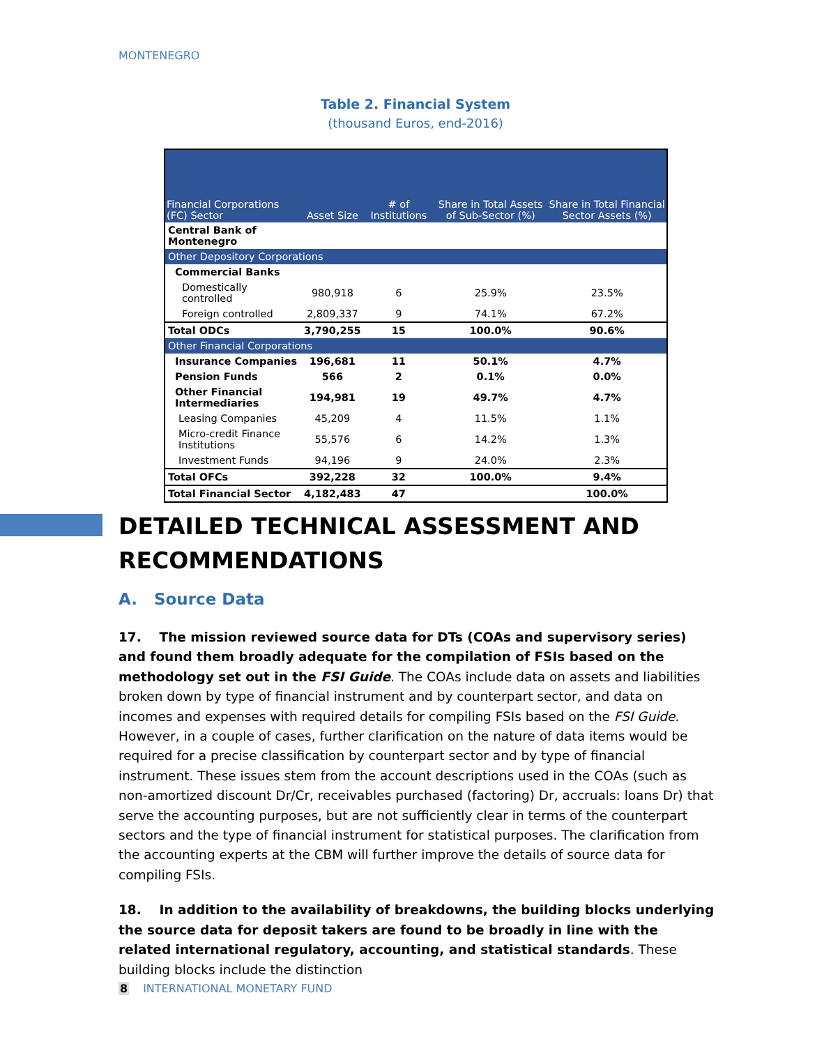MONTENEGRO
Table 2. Financial System
(thousand Euros, end-2016)
| Financial Corporations (FC) Sector | Asset Size | # of Institutions | Share in Total Assets of Sub-Sector (%) | Share in Total Financial Sector Assets (%) |
| --- | --- | --- | --- | --- |
| Central Bank of Montenegro | | | | |
| Other Depository Corporations | | | | |
| Commercial Banks | | | | |
| Domestically controlled | 980,918 | 6 | 25.9% | 23.5% |
| Foreign controlled | 2,809,337 | 9 | 74.1% | 67.2% |
| Total ODCs | 3,790,255 | 15 | 100.0% | 90.6% |
| Other Financial Corporations | | | | |
| Insurance Companies | 196,681 | 11 | 50.1% | 4.7% |
| Pension Funds | 566 | 2 | 0.1% | 0.0% |
| Other Financial Intermediaries | 194,981 | 19 | 49.7% | 4.7% |
| Leasing Companies | 45,209 | 4 | 11.5% | 1.1% |
| Micro-credit Finance Institutions | 55,576 | 6 | 14.2% | 1.3% |
| Investment Funds | 94,196 | 9 | 24.0% | 2.3% |
| Total OFCs | 392,228 | 32 | 100.0% | 9.4% |
| Total Financial Sector | 4,182,483 | 47 | | 100.0% |
DETAILED TECHNICAL ASSESSMENT AND RECOMMENDATIONS
A. Source Data
17. The mission reviewed source data for DTs (COAs and supervisory series) and found them broadly adequate for the compilation of FSIs based on the methodology set out in the FSI Guide. The COAs include data on assets and liabilities broken down by type of financial instrument and by counterpart sector, and data on incomes and expenses with required details for compiling FSIs based on the FSI Guide. However, in a couple of cases, further clarification on the nature of data items would be required for a precise classification by counterpart sector and by type of financial instrument. These issues stem from the account descriptions used in the COAs (such as non-amortized discount Dr/Cr, receivables purchased (factoring) Dr, accruals: loans Dr) that serve the accounting purposes, but are not sufficiently clear in terms of the counterpart sectors and the type of financial instrument for statistical purposes. The clarification from the accounting experts at the CBM will further improve the details of source data for compiling FSIs.
18. In addition to the availability of breakdowns, the building blocks underlying the source data for deposit takers are found to be broadly in line with the related international regulatory, accounting, and statistical standards. These building blocks include the distinction
8 INTERNATIONAL MONETARY FUND